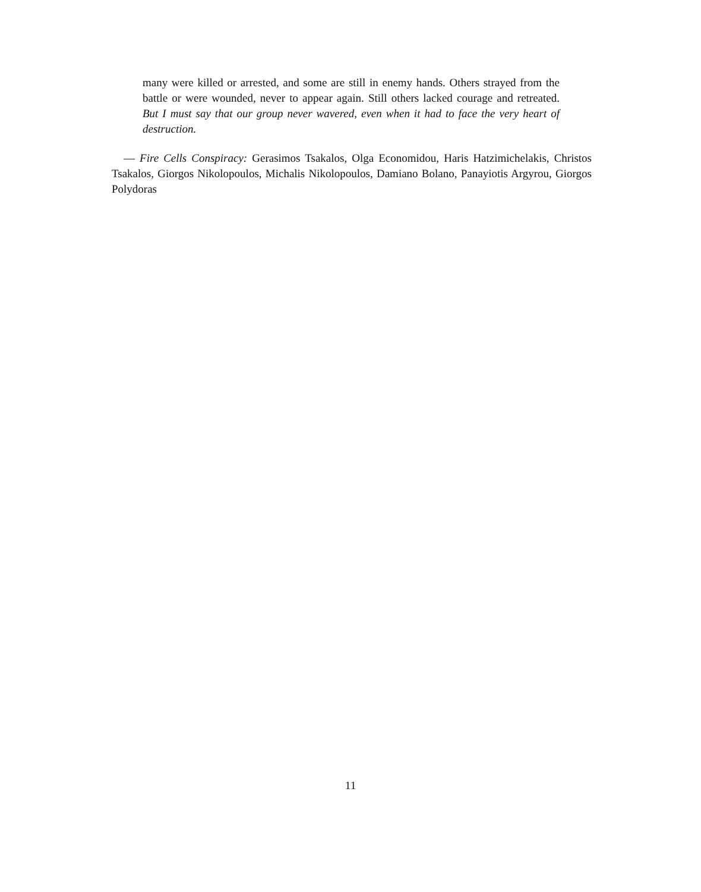many were killed or arrested, and some are still in enemy hands. Others strayed from the battle or were wounded, never to appear again. Still others lacked courage and retreated. But I must say that our group never wavered, even when it had to face the very heart of destruction.
— Fire Cells Conspiracy: Gerasimos Tsakalos, Olga Economidou, Haris Hatzimichelakis, Christos Tsakalos, Giorgos Nikolopoulos, Michalis Nikolopoulos, Damiano Bolano, Panayiotis Argyrou, Giorgos Polydoras
11